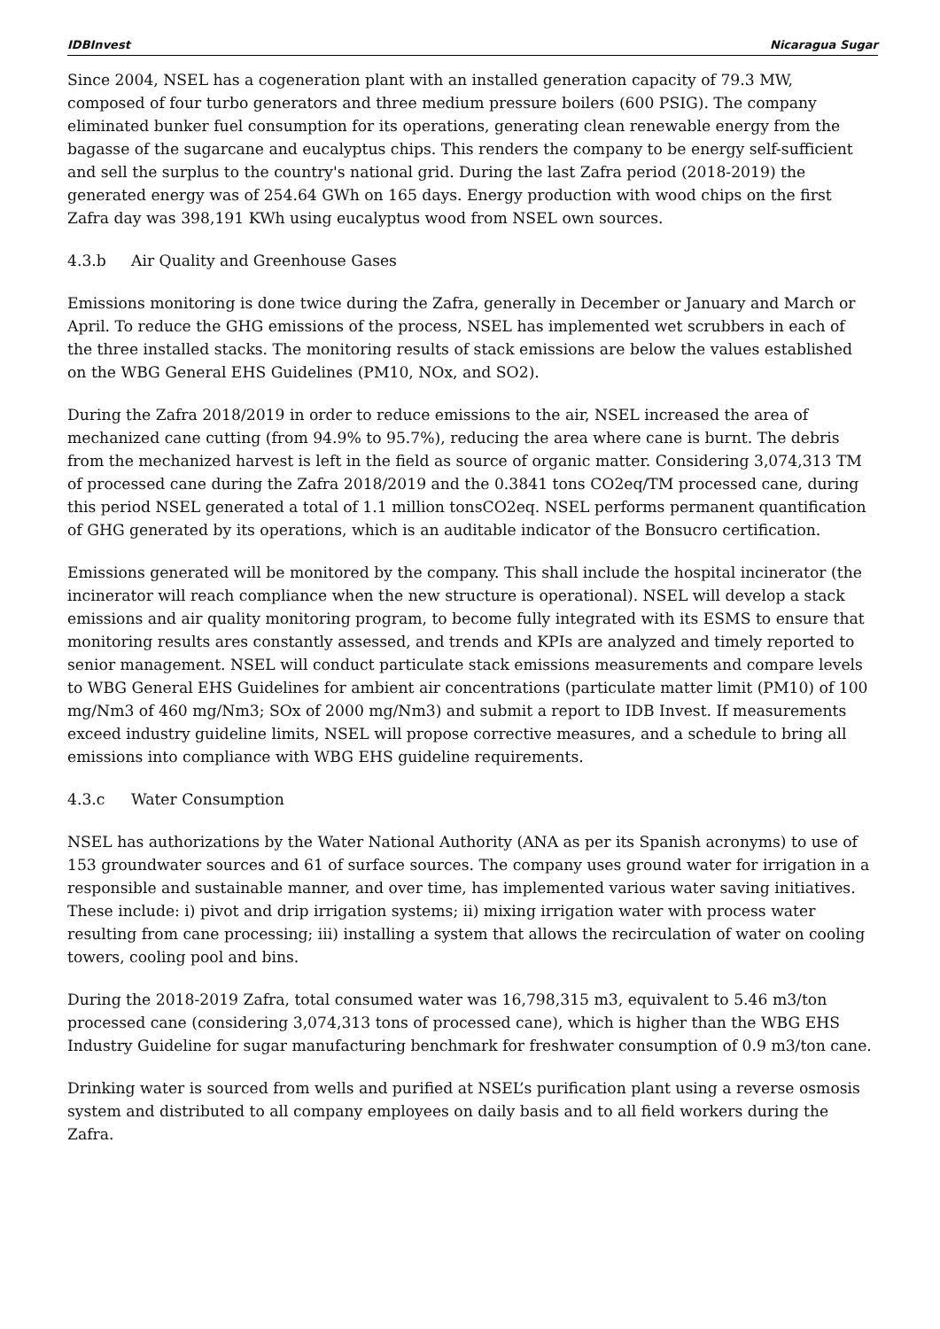IDBInvest Nicaragua Sugar
Since 2004, NSEL has a cogeneration plant with an installed generation capacity of 79.3 MW, composed of four turbo generators and three medium pressure boilers (600 PSIG). The company eliminated bunker fuel consumption for its operations, generating clean renewable energy from the bagasse of the sugarcane and eucalyptus chips. This renders the company to be energy self-sufficient and sell the surplus to the country's national grid. During the last Zafra period (2018-2019) the generated energy was of 254.64 GWh on 165 days. Energy production with wood chips on the first Zafra day was 398,191 KWh using eucalyptus wood from NSEL own sources.
4.3.b Air Quality and Greenhouse Gases
Emissions monitoring is done twice during the Zafra, generally in December or January and March or April. To reduce the GHG emissions of the process, NSEL has implemented wet scrubbers in each of the three installed stacks. The monitoring results of stack emissions are below the values established on the WBG General EHS Guidelines (PM10, NOx, and SO2).
During the Zafra 2018/2019 in order to reduce emissions to the air, NSEL increased the area of mechanized cane cutting (from 94.9% to 95.7%), reducing the area where cane is burnt. The debris from the mechanized harvest is left in the field as source of organic matter. Considering 3,074,313 TM of processed cane during the Zafra 2018/2019 and the 0.3841 tons CO2eq/TM processed cane, during this period NSEL generated a total of 1.1 million tonsCO2eq. NSEL performs permanent quantification of GHG generated by its operations, which is an auditable indicator of the Bonsucro certification.
Emissions generated will be monitored by the company. This shall include the hospital incinerator (the incinerator will reach compliance when the new structure is operational). NSEL will develop a stack emissions and air quality monitoring program, to become fully integrated with its ESMS to ensure that monitoring results ares constantly assessed, and trends and KPIs are analyzed and timely reported to senior management. NSEL will conduct particulate stack emissions measurements and compare levels to WBG General EHS Guidelines for ambient air concentrations (particulate matter limit (PM10) of 100 mg/Nm3 of 460 mg/Nm3; SOx of 2000 mg/Nm3) and submit a report to IDB Invest. If measurements exceed industry guideline limits, NSEL will propose corrective measures, and a schedule to bring all emissions into compliance with WBG EHS guideline requirements.
4.3.c Water Consumption
NSEL has authorizations by the Water National Authority (ANA as per its Spanish acronyms) to use of 153 groundwater sources and 61 of surface sources. The company uses ground water for irrigation in a responsible and sustainable manner, and over time, has implemented various water saving initiatives. These include: i) pivot and drip irrigation systems; ii) mixing irrigation water with process water resulting from cane processing; iii) installing a system that allows the recirculation of water on cooling towers, cooling pool and bins.
During the 2018-2019 Zafra, total consumed water was 16,798,315 m3, equivalent to 5.46 m3/ton processed cane (considering 3,074,313 tons of processed cane), which is higher than the WBG EHS Industry Guideline for sugar manufacturing benchmark for freshwater consumption of 0.9 m3/ton cane.
Drinking water is sourced from wells and purified at NSEL’s purification plant using a reverse osmosis system and distributed to all company employees on daily basis and to all field workers during the Zafra.